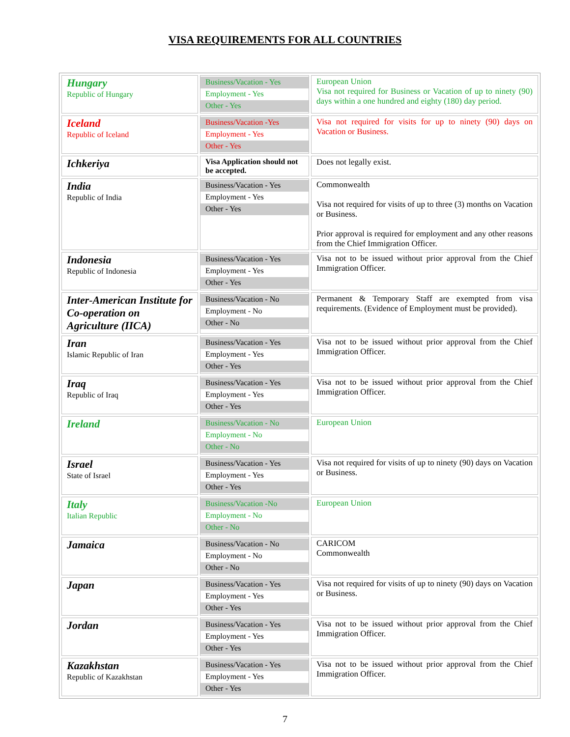VISA REQUIREMENTS FOR ALL COUNTRIES
| Hungary Republic of Hungary | Business/Vacation - Yes Employment - Yes Other - Yes | European Union Visa not required for Business or Vacation of up to ninety (90) days within a one hundred and eighty (180) day period. |
| Iceland Republic of Iceland | Business/Vacation -Yes Employment - Yes Other - Yes | Visa not required for visits for up to ninety (90) days on Vacation or Business. |
| Ichkeriya | Visa Application should not be accepted. | Does not legally exist. |
| India Republic of India | Business/Vacation - Yes Employment - Yes Other - Yes | Commonwealth Visa not required for visits of up to three (3) months on Vacation or Business. Prior approval is required for employment and any other reasons from the Chief Immigration Officer. |
| Indonesia Republic of Indonesia | Business/Vacation - Yes Employment - Yes Other - Yes | Visa not to be issued without prior approval from the Chief Immigration Officer. |
| Inter-American Institute for Co-operation on Agriculture (IICA) | Business/Vacation - No Employment - No Other - No | Permanent & Temporary Staff are exempted from visa requirements. (Evidence of Employment must be provided). |
| Iran Islamic Republic of Iran | Business/Vacation - Yes Employment - Yes Other - Yes | Visa not to be issued without prior approval from the Chief Immigration Officer. |
| Iraq Republic of Iraq | Business/Vacation - Yes Employment - Yes Other - Yes | Visa not to be issued without prior approval from the Chief Immigration Officer. |
| Ireland | Business/Vacation - No Employment - No Other - No | European Union |
| Israel State of Israel | Business/Vacation - Yes Employment - Yes Other - Yes | Visa not required for visits of up to ninety (90) days on Vacation or Business. |
| Italy Italian Republic | Business/Vacation -No Employment - No Other - No | European Union |
| Jamaica | Business/Vacation - No Employment - No Other - No | CARICOM Commonwealth |
| Japan | Business/Vacation - Yes Employment - Yes Other - Yes | Visa not required for visits of up to ninety (90) days on Vacation or Business. |
| Jordan | Business/Vacation - Yes Employment - Yes Other - Yes | Visa not to be issued without prior approval from the Chief Immigration Officer. |
| Kazakhstan Republic of Kazakhstan | Business/Vacation - Yes Employment - Yes Other - Yes | Visa not to be issued without prior approval from the Chief Immigration Officer. |
7